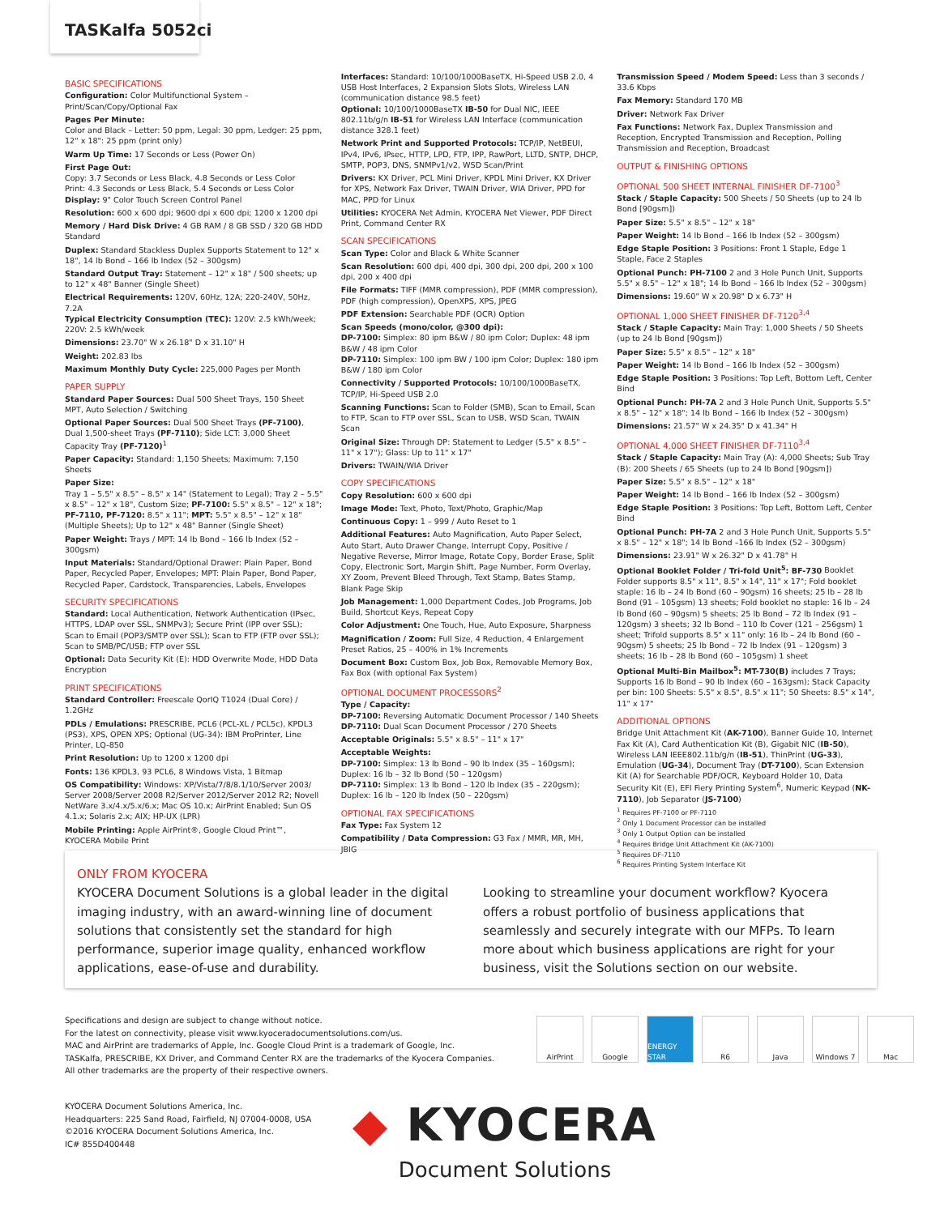TASKalfa 5052ci
BASIC SPECIFICATIONS
Configuration: Color Multifunctional System – Print/Scan/Copy/Optional Fax
Pages Per Minute:
Color and Black – Letter: 50 ppm, Legal: 30 ppm, Ledger: 25 ppm, 12" x 18": 25 ppm (print only)
Warm Up Time: 17 Seconds or Less (Power On)
First Page Out:
Copy: 3.7 Seconds or Less Black, 4.8 Seconds or Less Color
Print: 4.3 Seconds or Less Black, 5.4 Seconds or Less Color
Display: 9" Color Touch Screen Control Panel
Resolution: 600 x 600 dpi; 9600 dpi x 600 dpi; 1200 x 1200 dpi
Memory / Hard Disk Drive: 4 GB RAM / 8 GB SSD / 320 GB HDD Standard
Duplex: Standard Stackless Duplex Supports Statement to 12" x 18", 14 lb Bond – 166 lb Index (52 – 300gsm)
Standard Output Tray: Statement – 12" x 18" / 500 sheets; up to 12" x 48" Banner (Single Sheet)
Electrical Requirements: 120V, 60Hz, 12A; 220-240V, 50Hz, 7.2A
Typical Electricity Consumption (TEC): 120V: 2.5 kWh/week; 220V: 2.5 kWh/week
Dimensions: 23.70" W x 26.18" D x 31.10" H
Weight: 202.83 lbs
Maximum Monthly Duty Cycle: 225,000 Pages per Month
PAPER SUPPLY
Standard Paper Sources: Dual 500 Sheet Trays, 150 Sheet MPT, Auto Selection / Switching
Optional Paper Sources: Dual 500 Sheet Trays (PF-7100), Dual 1,500-sheet Trays (PF-7110); Side LCT: 3,000 Sheet Capacity Tray (PF-7120)<sup>1</sup>
Paper Capacity: Standard: 1,150 Sheets; Maximum: 7,150 Sheets
Paper Size:
Tray 1 – 5.5" x 8.5" – 8.5" x 14" (Statement to Legal); Tray 2 – 5.5" x 8.5" – 12" x 18", Custom Size; PF-7100: 5.5" x 8.5" – 12" x 18"; PF-7110, PF-7120: 8.5" x 11"; MPT: 5.5" x 8.5" – 12" x 18" (Multiple Sheets); Up to 12" x 48" Banner (Single Sheet)
Paper Weight: Trays / MPT: 14 lb Bond – 166 lb Index (52 – 300gsm)
Input Materials: Standard/Optional Drawer: Plain Paper, Bond Paper, Recycled Paper, Envelopes; MPT: Plain Paper, Bond Paper, Recycled Paper, Cardstock, Transparencies, Labels, Envelopes
SECURITY SPECIFICATIONS
Standard: Local Authentication, Network Authentication (IPsec, HTTPS, LDAP over SSL, SNMPv3); Secure Print (IPP over SSL); Scan to Email (POP3/SMTP over SSL); Scan to FTP (FTP over SSL); Scan to SMB/PC/USB; FTP over SSL
Optional: Data Security Kit (E): HDD Overwrite Mode, HDD Data Encryption
PRINT SPECIFICATIONS
Standard Controller: Freescale QorIQ T1024 (Dual Core) / 1.2GHz
PDLs / Emulations: PRESCRIBE, PCL6 (PCL-XL / PCL5c), KPDL3 (PS3), XPS, OPEN XPS; Optional (UG-34): IBM ProPrinter, Line Printer, LQ-850
Print Resolution: Up to 1200 x 1200 dpi
Fonts: 136 KPDL3, 93 PCL6, 8 Windows Vista, 1 Bitmap
OS Compatibility: Windows: XP/Vista/7/8/8.1/10/Server 2003/ Server 2008/Server 2008 R2/Server 2012/Server 2012 R2; Novell NetWare 3.x/4.x/5.x/6.x; Mac OS 10.x; AirPrint Enabled; Sun OS 4.1.x; Solaris 2.x; AIX; HP-UX (LPR)
Mobile Printing: Apple AirPrint®, Google Cloud Print™, KYOCERA Mobile Print
Interfaces: Standard: 10/100/1000BaseTX, Hi-Speed USB 2.0, 4 USB Host Interfaces, 2 Expansion Slots Slots, Wireless LAN (communication distance 98.5 feet)
Optional: 10/100/1000BaseTX IB-50 for Dual NIC, IEEE 802.11b/g/n IB-51 for Wireless LAN Interface (communication distance 328.1 feet)
Network Print and Supported Protocols: TCP/IP, NetBEUI, IPv4, IPv6, IPsec, HTTP, LPD, FTP, IPP, RawPort, LLTD, SNTP, DHCP, SMTP, POP3, DNS, SNMPv1/v2, WSD Scan/Print
Drivers: KX Driver, PCL Mini Driver, KPDL Mini Driver, KX Driver for XPS, Network Fax Driver, TWAIN Driver, WIA Driver, PPD for MAC, PPD for Linux
Utilities: KYOCERA Net Admin, KYOCERA Net Viewer, PDF Direct Print, Command Center RX
SCAN SPECIFICATIONS
Scan Type: Color and Black & White Scanner
Scan Resolution: 600 dpi, 400 dpi, 300 dpi, 200 dpi, 200 x 100 dpi, 200 x 400 dpi
File Formats: TIFF (MMR compression), PDF (MMR compression), PDF (high compression), OpenXPS, XPS, JPEG
PDF Extension: Searchable PDF (OCR) Option
Scan Speeds (mono/color, @300 dpi):
DP-7100: Simplex: 80 ipm B&W / 80 ipm Color; Duplex: 48 ipm B&W / 48 ipm Color
DP-7110: Simplex: 100 ipm BW / 100 ipm Color; Duplex: 180 ipm B&W / 180 ipm Color
Connectivity / Supported Protocols: 10/100/1000BaseTX, TCP/IP, Hi-Speed USB 2.0
Scanning Functions: Scan to Folder (SMB), Scan to Email, Scan to FTP, Scan to FTP over SSL, Scan to USB, WSD Scan, TWAIN Scan
Original Size: Through DP: Statement to Ledger (5.5" x 8.5" – 11" x 17"); Glass: Up to 11" x 17"
Drivers: TWAIN/WIA Driver
COPY SPECIFICATIONS
Copy Resolution: 600 x 600 dpi
Image Mode: Text, Photo, Text/Photo, Graphic/Map
Continuous Copy: 1 – 999 / Auto Reset to 1
Additional Features: Auto Magnification, Auto Paper Select, Auto Start, Auto Drawer Change, Interrupt Copy, Positive / Negative Reverse, Mirror Image, Rotate Copy, Border Erase, Split Copy, Electronic Sort, Margin Shift, Page Number, Form Overlay, XY Zoom, Prevent Bleed Through, Text Stamp, Bates Stamp, Blank Page Skip
Job Management: 1,000 Department Codes, Job Programs, Job Build, Shortcut Keys, Repeat Copy
Color Adjustment: One Touch, Hue, Auto Exposure, Sharpness
Magnification / Zoom: Full Size, 4 Reduction, 4 Enlargement Preset Ratios, 25 – 400% in 1% Increments
Document Box: Custom Box, Job Box, Removable Memory Box, Fax Box (with optional Fax System)
OPTIONAL DOCUMENT PROCESSORS<sup>2</sup>
Type / Capacity:
DP-7100: Reversing Automatic Document Processor / 140 Sheets
DP-7110: Dual Scan Document Processor / 270 Sheets
Acceptable Originals: 5.5" x 8.5" – 11" x 17"
Acceptable Weights:
DP-7100: Simplex: 13 lb Bond – 90 lb Index (35 – 160gsm); Duplex: 16 lb – 32 lb Bond (50 – 120gsm)
DP-7110: Simplex: 13 lb Bond – 120 lb Index (35 – 220gsm); Duplex: 16 lb – 120 lb Index (50 – 220gsm)
OPTIONAL FAX SPECIFICATIONS
Fax Type: Fax System 12
Compatibility / Data Compression: G3 Fax / MMR, MR, MH, JBIG
Transmission Speed / Modem Speed: Less than 3 seconds / 33.6 Kbps
Fax Memory: Standard 170 MB
Driver: Network Fax Driver
Fax Functions: Network Fax, Duplex Transmission and Reception, Encrypted Transmission and Reception, Polling Transmission and Reception, Broadcast
OUTPUT & FINISHING OPTIONS
OPTIONAL 500 SHEET INTERNAL FINISHER DF-7100<sup>3</sup>
Stack / Staple Capacity: 500 Sheets / 50 Sheets (up to 24 lb Bond [90gsm])
Paper Size: 5.5" x 8.5" – 12" x 18"
Paper Weight: 14 lb Bond – 166 lb Index (52 – 300gsm)
Edge Staple Position: 3 Positions: Front 1 Staple, Edge 1 Staple, Face 2 Staples
Optional Punch: PH-7100 2 and 3 Hole Punch Unit, Supports 5.5" x 8.5" – 12" x 18"; 14 lb Bond – 166 lb Index (52 – 300gsm)
Dimensions: 19.60" W x 20.98" D x 6.73" H
OPTIONAL 1,000 SHEET FINISHER DF-7120<sup>3,4</sup>
Stack / Staple Capacity: Main Tray: 1,000 Sheets / 50 Sheets (up to 24 lb Bond [90gsm])
Paper Size: 5.5" x 8.5" – 12" x 18"
Paper Weight: 14 lb Bond – 166 lb Index (52 – 300gsm)
Edge Staple Position: 3 Positions: Top Left, Bottom Left, Center Bind
Optional Punch: PH-7A 2 and 3 Hole Punch Unit, Supports 5.5" x 8.5" – 12" x 18"; 14 lb Bond – 166 lb Index (52 – 300gsm)
Dimensions: 21.57" W x 24.35" D x 41.34" H
OPTIONAL 4,000 SHEET FINISHER DF-7110<sup>3,4</sup>
Stack / Staple Capacity: Main Tray (A): 4,000 Sheets; Sub Tray (B): 200 Sheets / 65 Sheets (up to 24 lb Bond [90gsm])
Paper Size: 5.5" x 8.5" – 12" x 18"
Paper Weight: 14 lb Bond – 166 lb Index (52 – 300gsm)
Edge Staple Position: 3 Positions: Top Left, Bottom Left, Center Bind
Optional Punch: PH-7A 2 and 3 Hole Punch Unit, Supports 5.5" x 8.5" – 12" x 18"; 14 lb Bond –166 lb Index (52 – 300gsm)
Dimensions: 23.91" W x 26.32" D x 41.78" H
Optional Booklet Folder / Tri-fold Unit<sup>5</sup>: BF-730 Booklet Folder supports 8.5" x 11", 8.5" x 14", 11" x 17"; Fold booklet staple: 16 lb – 24 lb Bond (60 – 90gsm) 16 sheets; 25 lb – 28 lb Bond (91 – 105gsm) 13 sheets; Fold booklet no staple: 16 lb – 24 lb Bond (60 – 90gsm) 5 sheets; 25 lb Bond – 72 lb Index (91 – 120gsm) 3 sheets; 32 lb Bond – 110 lb Cover (121 – 256gsm) 1 sheet; Trifold supports 8.5" x 11" only: 16 lb – 24 lb Bond (60 – 90gsm) 5 sheets; 25 lb Bond – 72 lb Index (91 – 120gsm) 3 sheets; 16 lb – 28 lb Bond (60 – 105gsm) 1 sheet
Optional Multi-Bin Mailbox<sup>5</sup>: MT-730(B) includes 7 Trays; Supports 16 lb Bond – 90 lb Index (60 – 163gsm); Stack Capacity per bin: 100 Sheets: 5.5" x 8.5", 8.5" x 11"; 50 Sheets: 8.5" x 14", 11" x 17"
ADDITIONAL OPTIONS
Bridge Unit Attachment Kit (AK-7100), Banner Guide 10, Internet Fax Kit (A), Card Authentication Kit (B), Gigabit NIC (IB-50), Wireless LAN IEEE802.11b/g/n (IB-51), ThinPrint (UG-33), Emulation (UG-34), Document Tray (DT-7100), Scan Extension Kit (A) for Searchable PDF/OCR, Keyboard Holder 10, Data Security Kit (E), EFI Fiery Printing System<sup>6</sup>, Numeric Keypad (NK-7110), Job Separator (JS-7100)
<sup>1</sup> Requires PF-7100 or PF-7110
<sup>2</sup> Only 1 Document Processor can be installed
<sup>3</sup> Only 1 Output Option can be installed
<sup>4</sup> Requires Bridge Unit Attachment Kit (AK-7100)
<sup>5</sup> Requires DF-7110
<sup>6</sup> Requires Printing System Interface Kit
ONLY FROM KYOCERA
KYOCERA Document Solutions is a global leader in the digital imaging industry, with an award-winning line of document solutions that consistently set the standard for high performance, superior image quality, enhanced workflow applications, ease-of-use and durability.
Looking to streamline your document workflow? Kyocera offers a robust portfolio of business applications that seamlessly and securely integrate with our MFPs. To learn more about which business applications are right for your business, visit the Solutions section on our website.
Specifications and design are subject to change without notice.
For the latest on connectivity, please visit www.kyoceradocumentsolutions.com/us.
MAC and AirPrint are trademarks of Apple, Inc. Google Cloud Print is a trademark of Google, Inc.
TASKalfa, PRESCRIBE, KX Driver, and Command Center RX are the trademarks of the Kyocera Companies.
All other trademarks are the property of their respective owners.
AirPrint Google ENERGY STAR R6 Java Windows 7 Mac
KYOCERA Document Solutions America, Inc.
Headquarters: 225 Sand Road, Fairfield, NJ 07004-0008, USA
©2016 KYOCERA Document Solutions America, Inc.
IC# 855D400448
◆ KYOCERA
Document Solutions